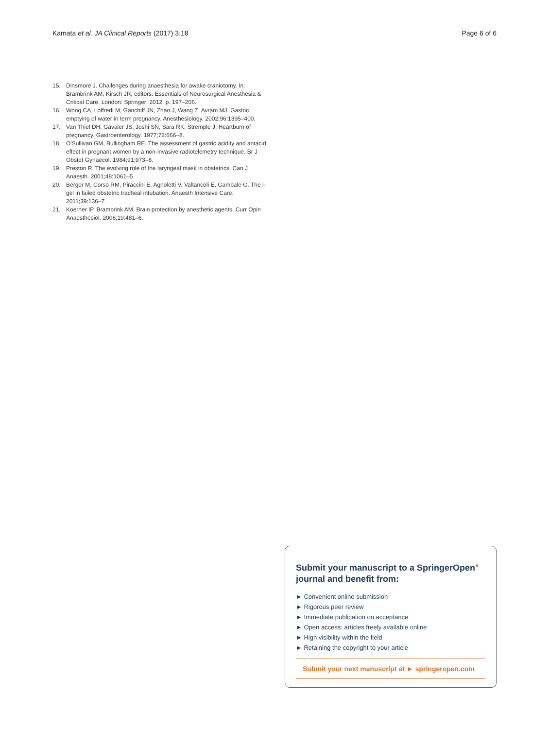Kamata et al. JA Clinical Reports (2017) 3:18 Page 6 of 6
15. Dinsmore J. Challenges during anaesthesia for awake craniotomy. In: Brambrink AM, Kirsch JR, editors. Essentials of Neurosurgical Anesthesia & Critical Care. London: Springer; 2012. p. 197–206.
16. Wong CA, Loffredi M, Ganchiff JN, Zhao J, Wang Z, Avram MJ. Gastric emptying of water in term pregnancy. Anesthesiology. 2002;96:1395–400.
17. Van Thiel DH, Gavaler JS, Joshi SN, Sara RK, Stremple J. Heartburn of pregnancy. Gastroenterology. 1977;72:666–8.
18. O'Sullivan GM, Bullingham RE. The assessment of gastric acidity and antacid effect in pregnant women by a non-invasive radiotelemetry technique. Br J Obstet Gynaecol. 1984;91:973–8.
19. Preston R. The evolving role of the laryngeal mask in obstetrics. Can J Anaesth. 2001;48:1061–5.
20. Berger M, Corso RM, Piraccini E, Agnoletti V, Valtancoli E, Gambale G. The i-gel in failed obstetric tracheal intubation. Anaesth Intensive Care. 2011;39:136–7.
21. Koerner IP, Brambrink AM. Brain protection by anesthetic agents. Curr Opin Anaesthesiol. 2006;19:481–6.
Submit your manuscript to a SpringerOpen<sup>●</sup>
journal and benefit from:
► Convenient online submission
► Rigorous peer review
► Immediate publication on acceptance
► Open access: articles freely available online
► High visibility within the field
► Retaining the copyright to your article
Submit your next manuscript at ► springeropen.com